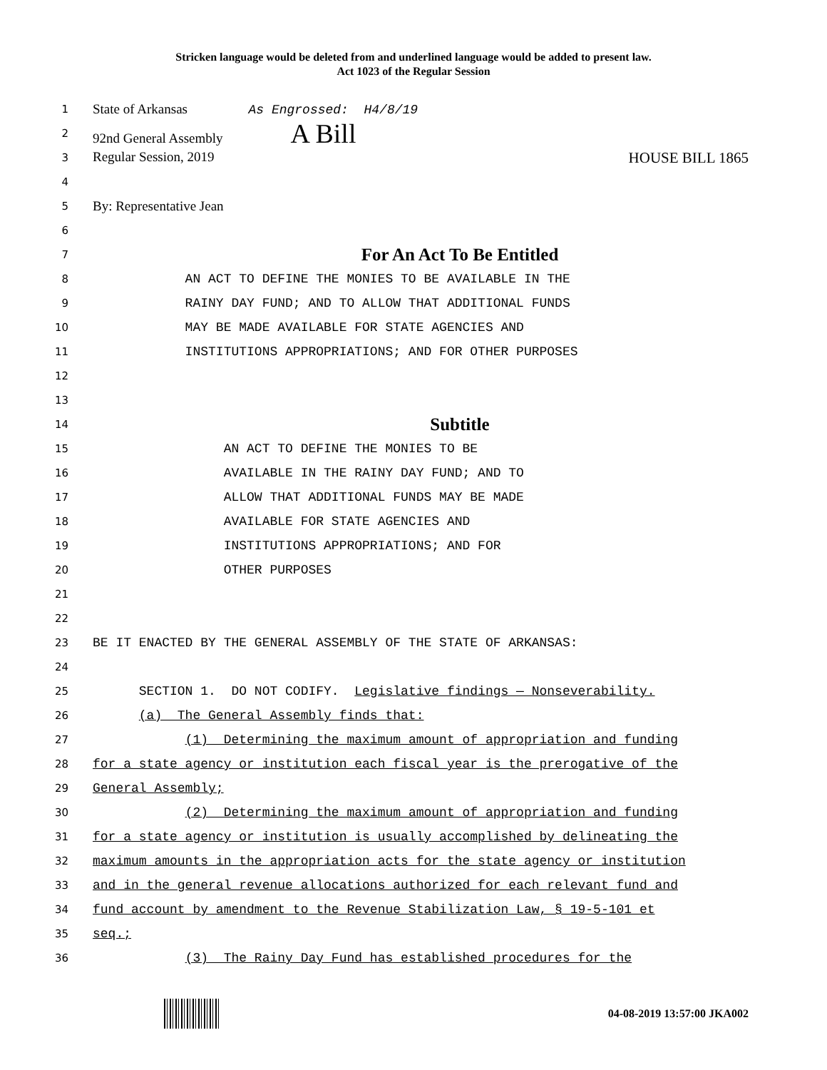Stricken language would be deleted from and underlined language would be added to present law.
Act 1023 of the Regular Session
1
State of Arkansas As Engrossed: H4/8/19
2
92nd General Assembly A Bill
3
Regular Session, 2019 HOUSE BILL 1865
4
5
By: Representative Jean
6
7
For An Act To Be Entitled
8
AN ACT TO DEFINE THE MONIES TO BE AVAILABLE IN THE
9
RAINY DAY FUND; AND TO ALLOW THAT ADDITIONAL FUNDS
10
MAY BE MADE AVAILABLE FOR STATE AGENCIES AND
11
INSTITUTIONS APPROPRIATIONS; AND FOR OTHER PURPOSES
12
13
14
Subtitle
15
AN ACT TO DEFINE THE MONIES TO BE
16
AVAILABLE IN THE RAINY DAY FUND; AND TO
17
ALLOW THAT ADDITIONAL FUNDS MAY BE MADE
18
AVAILABLE FOR STATE AGENCIES AND
19
INSTITUTIONS APPROPRIATIONS; AND FOR
20
OTHER PURPOSES
21
22
23
BE IT ENACTED BY THE GENERAL ASSEMBLY OF THE STATE OF ARKANSAS:
24
25
SECTION 1. DO NOT CODIFY. Legislative findings — Nonseverability.
26
(a) The General Assembly finds that:
27
(1) Determining the maximum amount of appropriation and funding
28
for a state agency or institution each fiscal year is the prerogative of the
29
General Assembly;
30
(2) Determining the maximum amount of appropriation and funding
31
for a state agency or institution is usually accomplished by delineating the
32
maximum amounts in the appropriation acts for the state agency or institution
33
and in the general revenue allocations authorized for each relevant fund and
34
fund account by amendment to the Revenue Stabilization Law, § 19-5-101 et
35
seq.;
36
(3) The Rainy Day Fund has established procedures for the
04-08-2019 13:57:00 JKA002